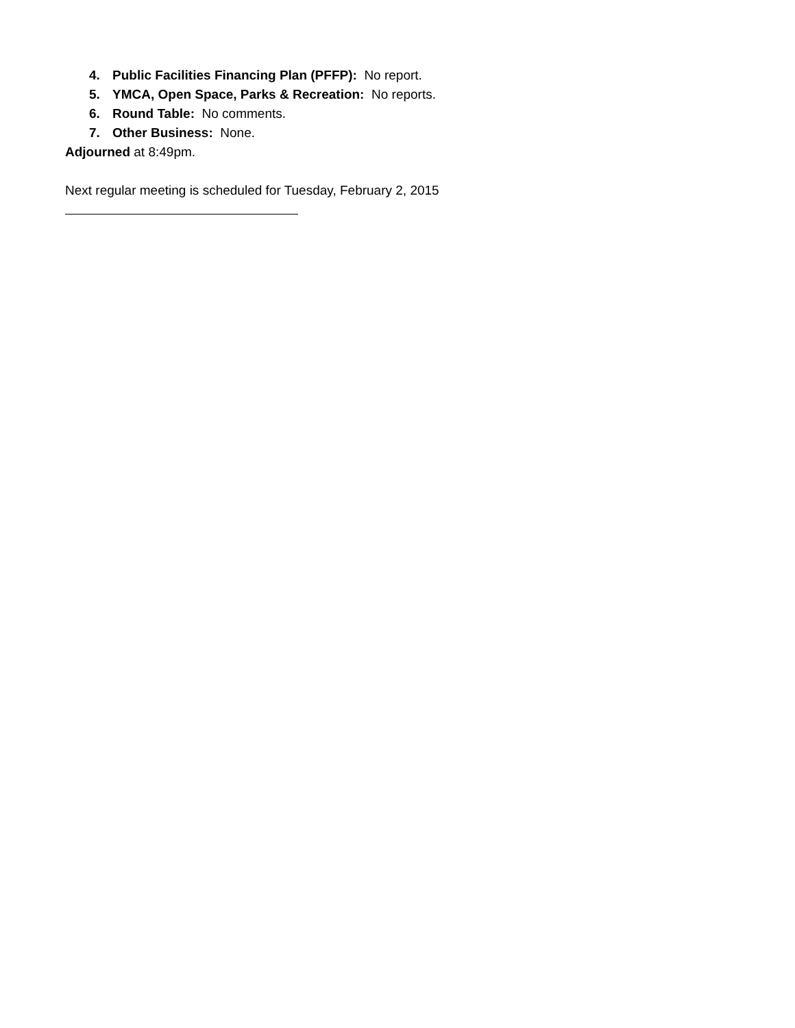4. Public Facilities Financing Plan (PFFP): No report.
5. YMCA, Open Space, Parks & Recreation: No reports.
6. Round Table: No comments.
7. Other Business: None.
Adjourned at 8:49pm.
Next regular meeting is scheduled for Tuesday, February 2, 2015